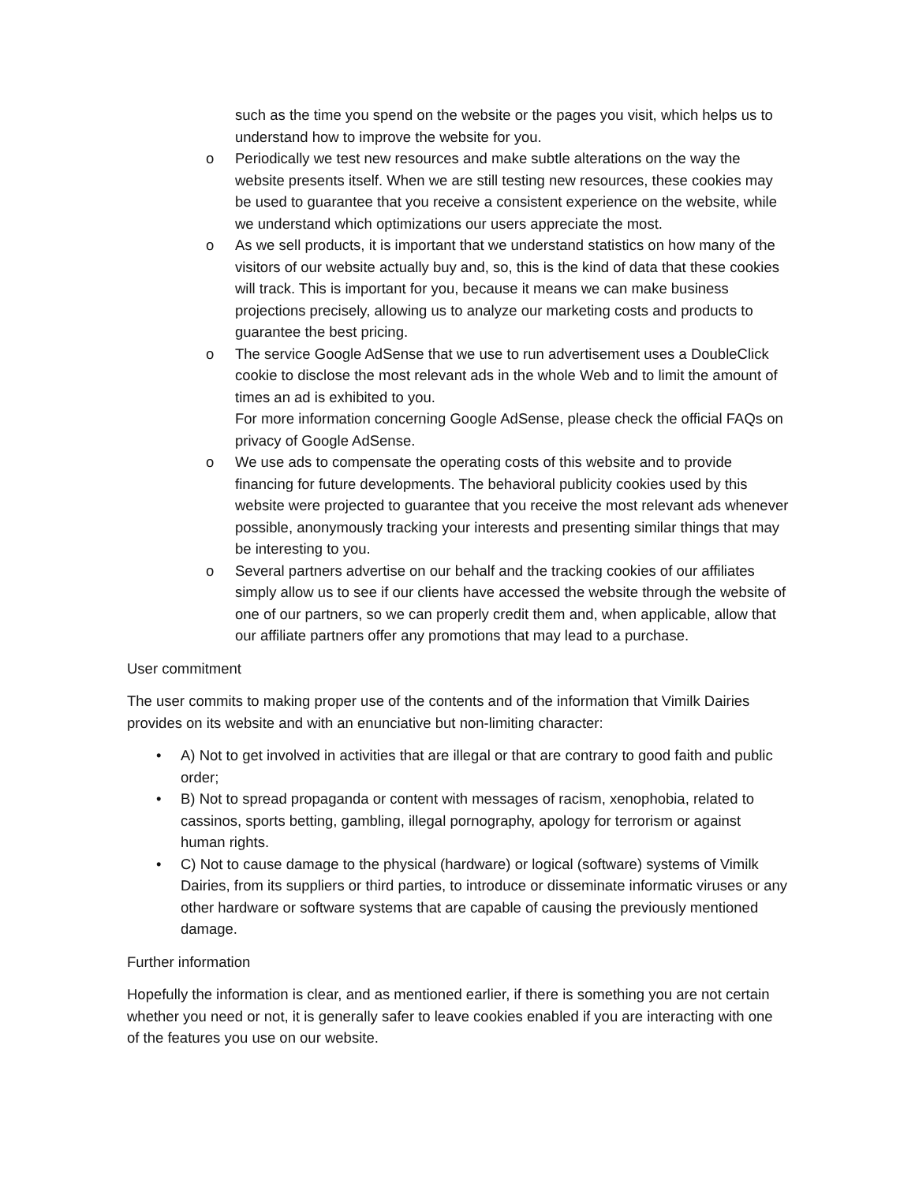such as the time you spend on the website or the pages you visit, which helps us to understand how to improve the website for you.
o Periodically we test new resources and make subtle alterations on the way the website presents itself. When we are still testing new resources, these cookies may be used to guarantee that you receive a consistent experience on the website, while we understand which optimizations our users appreciate the most.
o As we sell products, it is important that we understand statistics on how many of the visitors of our website actually buy and, so, this is the kind of data that these cookies will track. This is important for you, because it means we can make business projections precisely, allowing us to analyze our marketing costs and products to guarantee the best pricing.
o The service Google AdSense that we use to run advertisement uses a DoubleClick cookie to disclose the most relevant ads in the whole Web and to limit the amount of times an ad is exhibited to you.
For more information concerning Google AdSense, please check the official FAQs on privacy of Google AdSense.
o We use ads to compensate the operating costs of this website and to provide financing for future developments. The behavioral publicity cookies used by this website were projected to guarantee that you receive the most relevant ads whenever possible, anonymously tracking your interests and presenting similar things that may be interesting to you.
o Several partners advertise on our behalf and the tracking cookies of our affiliates simply allow us to see if our clients have accessed the website through the website of one of our partners, so we can properly credit them and, when applicable, allow that our affiliate partners offer any promotions that may lead to a purchase.
User commitment
The user commits to making proper use of the contents and of the information that Vimilk Dairies provides on its website and with an enunciative but non-limiting character:
• A) Not to get involved in activities that are illegal or that are contrary to good faith and public order;
• B) Not to spread propaganda or content with messages of racism, xenophobia, related to cassinos, sports betting, gambling, illegal pornography, apology for terrorism or against human rights.
• C) Not to cause damage to the physical (hardware) or logical (software) systems of Vimilk Dairies, from its suppliers or third parties, to introduce or disseminate informatic viruses or any other hardware or software systems that are capable of causing the previously mentioned damage.
Further information
Hopefully the information is clear, and as mentioned earlier, if there is something you are not certain whether you need or not, it is generally safer to leave cookies enabled if you are interacting with one of the features you use on our website.